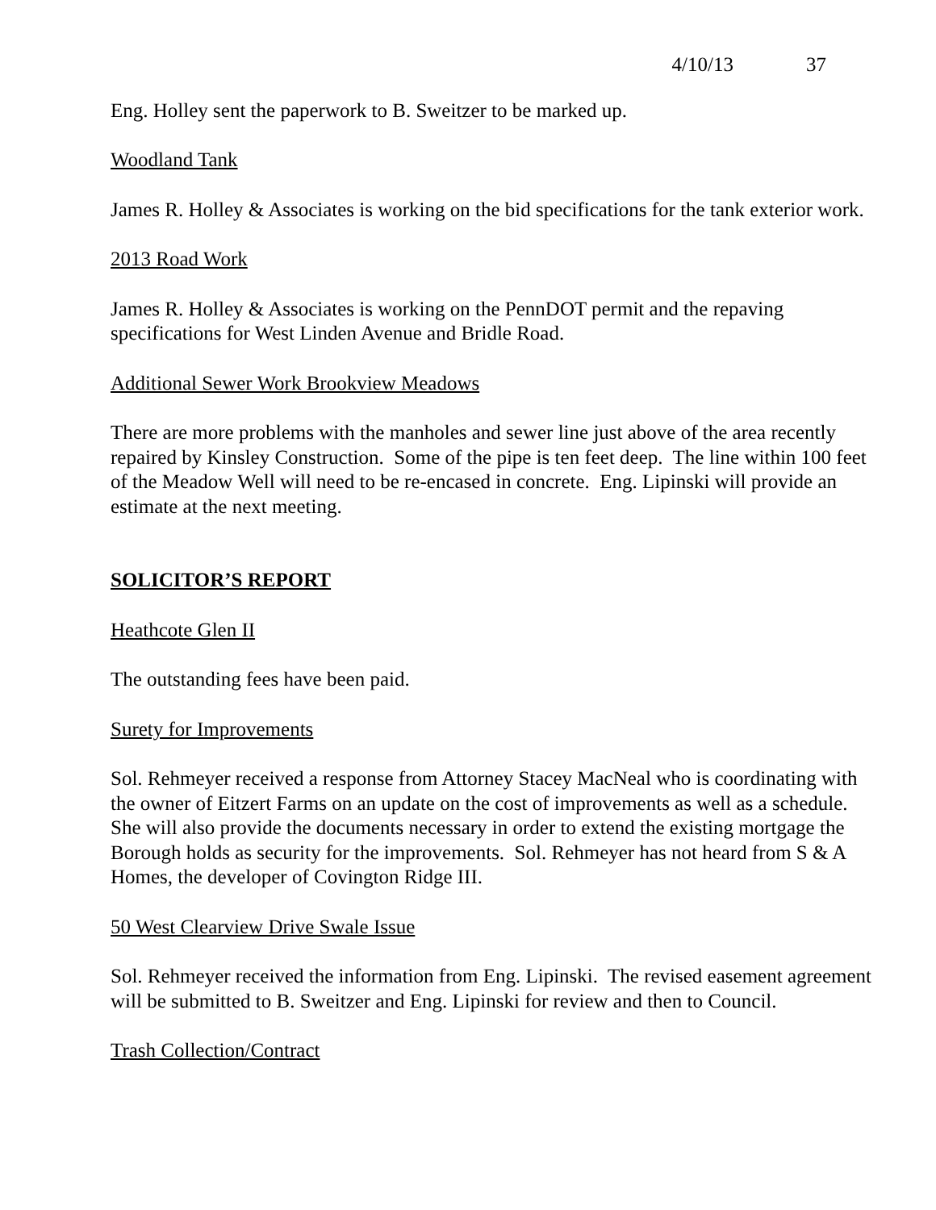4/10/13 37
Eng. Holley sent the paperwork to B. Sweitzer to be marked up.
Woodland Tank
James R. Holley & Associates is working on the bid specifications for the tank exterior work.
2013 Road Work
James R. Holley & Associates is working on the PennDOT permit and the repaving specifications for West Linden Avenue and Bridle Road.
Additional Sewer Work Brookview Meadows
There are more problems with the manholes and sewer line just above of the area recently repaired by Kinsley Construction. Some of the pipe is ten feet deep. The line within 100 feet of the Meadow Well will need to be re-encased in concrete. Eng. Lipinski will provide an estimate at the next meeting.
SOLICITOR’S REPORT
Heathcote Glen II
The outstanding fees have been paid.
Surety for Improvements
Sol. Rehmeyer received a response from Attorney Stacey MacNeal who is coordinating with the owner of Eitzert Farms on an update on the cost of improvements as well as a schedule. She will also provide the documents necessary in order to extend the existing mortgage the Borough holds as security for the improvements. Sol. Rehmeyer has not heard from S & A Homes, the developer of Covington Ridge III.
50 West Clearview Drive Swale Issue
Sol. Rehmeyer received the information from Eng. Lipinski. The revised easement agreement will be submitted to B. Sweitzer and Eng. Lipinski for review and then to Council.
Trash Collection/Contract